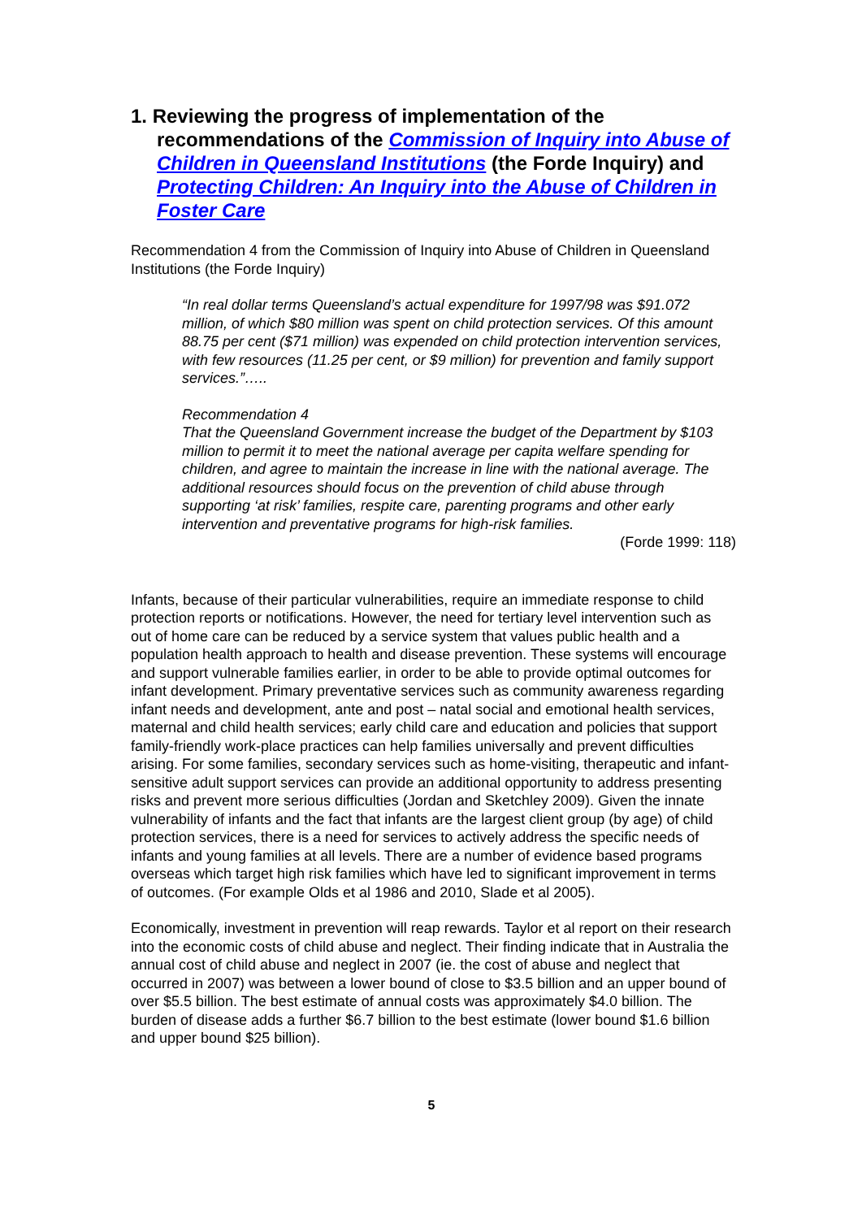1. Reviewing the progress of implementation of the recommendations of the Commission of Inquiry into Abuse of Children in Queensland Institutions (the Forde Inquiry) and Protecting Children: An Inquiry into the Abuse of Children in Foster Care
Recommendation 4 from the Commission of Inquiry into Abuse of Children in Queensland Institutions (the Forde Inquiry)
“In real dollar terms Queensland’s actual expenditure for 1997/98 was $91.072 million, of which $80 million was spent on child protection services. Of this amount 88.75 per cent ($71 million) was expended on child protection intervention services, with few resources (11.25 per cent, or $9 million) for prevention and family support services.”…..
Recommendation 4
That the Queensland Government increase the budget of the Department by $103 million to permit it to meet the national average per capita welfare spending for children, and agree to maintain the increase in line with the national average. The additional resources should focus on the prevention of child abuse through supporting ‘at risk’ families, respite care, parenting programs and other early intervention and preventative programs for high-risk families.
(Forde 1999: 118)
Infants, because of their particular vulnerabilities, require an immediate response to child protection reports or notifications. However, the need for tertiary level intervention such as out of home care can be reduced by a service system that values public health and a population health approach to health and disease prevention. These systems will encourage and support vulnerable families earlier, in order to be able to provide optimal outcomes for infant development. Primary preventative services such as community awareness regarding infant needs and development, ante and post – natal social and emotional health services, maternal and child health services; early child care and education and policies that support family-friendly work-place practices can help families universally and prevent difficulties arising. For some families, secondary services such as home-visiting, therapeutic and infant-sensitive adult support services can provide an additional opportunity to address presenting risks and prevent more serious difficulties (Jordan and Sketchley 2009). Given the innate vulnerability of infants and the fact that infants are the largest client group (by age) of child protection services, there is a need for services to actively address the specific needs of infants and young families at all levels. There are a number of evidence based programs overseas which target high risk families which have led to significant improvement in terms of outcomes. (For example Olds et al 1986 and 2010, Slade et al 2005).
Economically, investment in prevention will reap rewards. Taylor et al report on their research into the economic costs of child abuse and neglect. Their finding indicate that in Australia the annual cost of child abuse and neglect in 2007 (ie. the cost of abuse and neglect that occurred in 2007) was between a lower bound of close to $3.5 billion and an upper bound of over $5.5 billion. The best estimate of annual costs was approximately $4.0 billion. The burden of disease adds a further $6.7 billion to the best estimate (lower bound $1.6 billion and upper bound $25 billion).
5